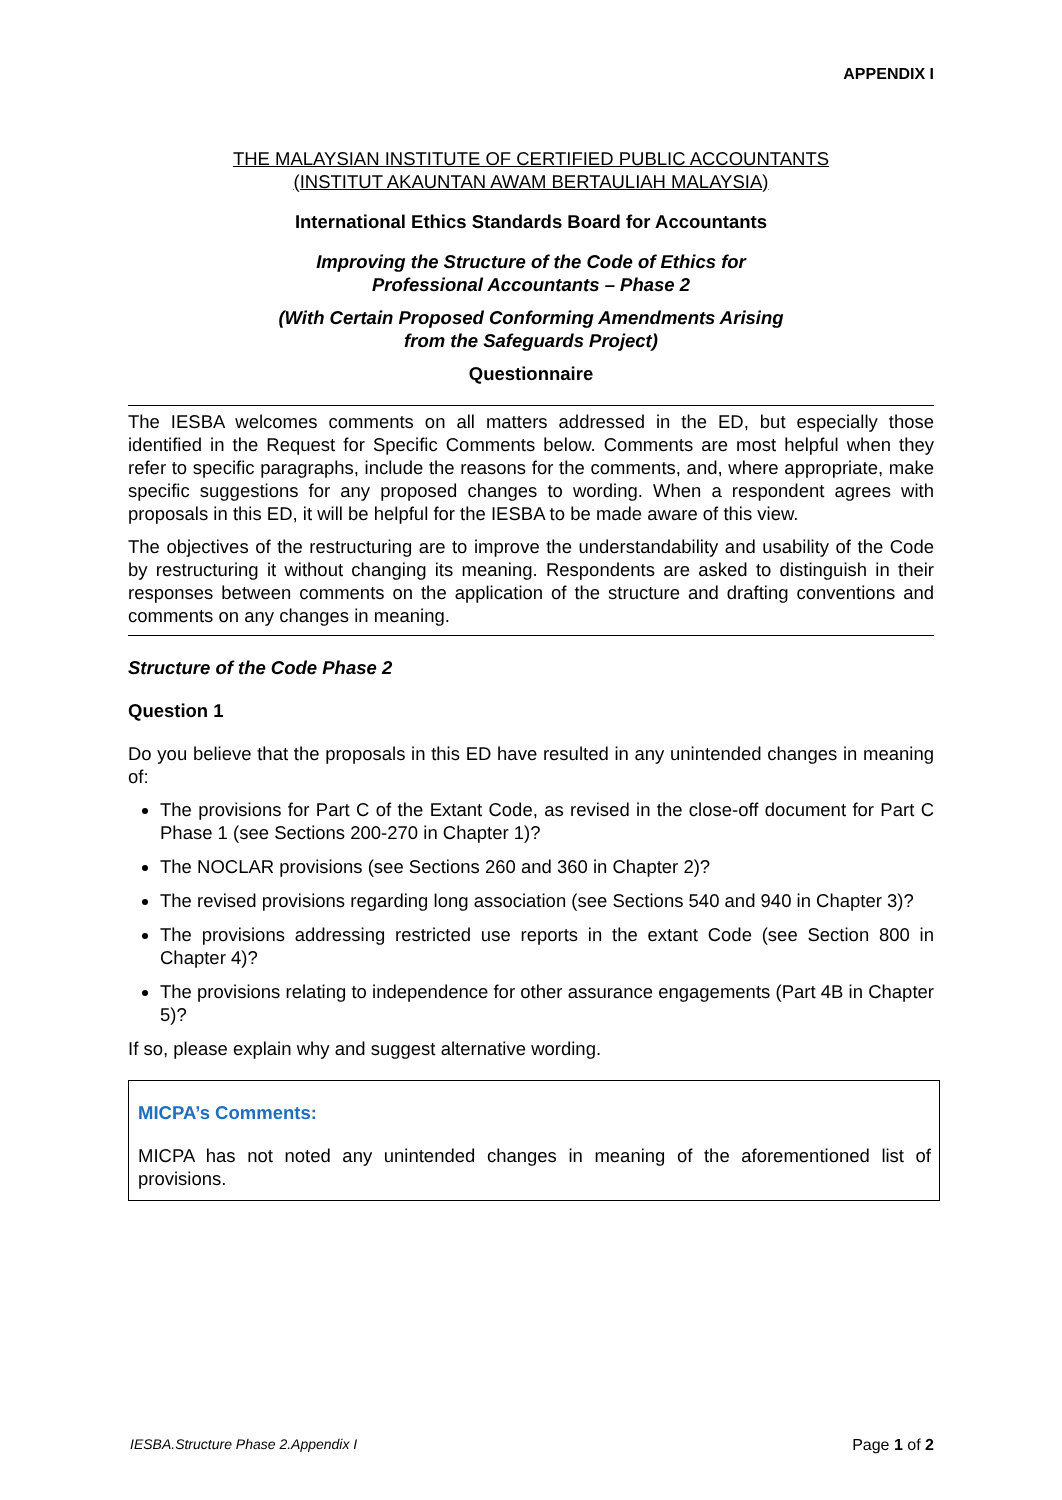APPENDIX I
THE MALAYSIAN INSTITUTE OF CERTIFIED PUBLIC ACCOUNTANTS
(INSTITUT AKAUNTAN AWAM BERTAULIAH MALAYSIA)
International Ethics Standards Board for Accountants
Improving the Structure of the Code of Ethics for
Professional Accountants – Phase 2
(With Certain Proposed Conforming Amendments Arising
from the Safeguards Project)
Questionnaire
The IESBA welcomes comments on all matters addressed in the ED, but especially those identified in the Request for Specific Comments below. Comments are most helpful when they refer to specific paragraphs, include the reasons for the comments, and, where appropriate, make specific suggestions for any proposed changes to wording. When a respondent agrees with proposals in this ED, it will be helpful for the IESBA to be made aware of this view.
The objectives of the restructuring are to improve the understandability and usability of the Code by restructuring it without changing its meaning. Respondents are asked to distinguish in their responses between comments on the application of the structure and drafting conventions and comments on any changes in meaning.
Structure of the Code Phase 2
Question 1
Do you believe that the proposals in this ED have resulted in any unintended changes in meaning of:
The provisions for Part C of the Extant Code, as revised in the close-off document for Part C Phase 1 (see Sections 200-270 in Chapter 1)?
The NOCLAR provisions (see Sections 260 and 360 in Chapter 2)?
The revised provisions regarding long association (see Sections 540 and 940 in Chapter 3)?
The provisions addressing restricted use reports in the extant Code (see Section 800 in Chapter 4)?
The provisions relating to independence for other assurance engagements (Part 4B in Chapter 5)?
If so, please explain why and suggest alternative wording.
MICPA’s Comments:
MICPA has not noted any unintended changes in meaning of the aforementioned list of provisions.
IESBA.Structure Phase 2.Appendix I Page 1 of 2